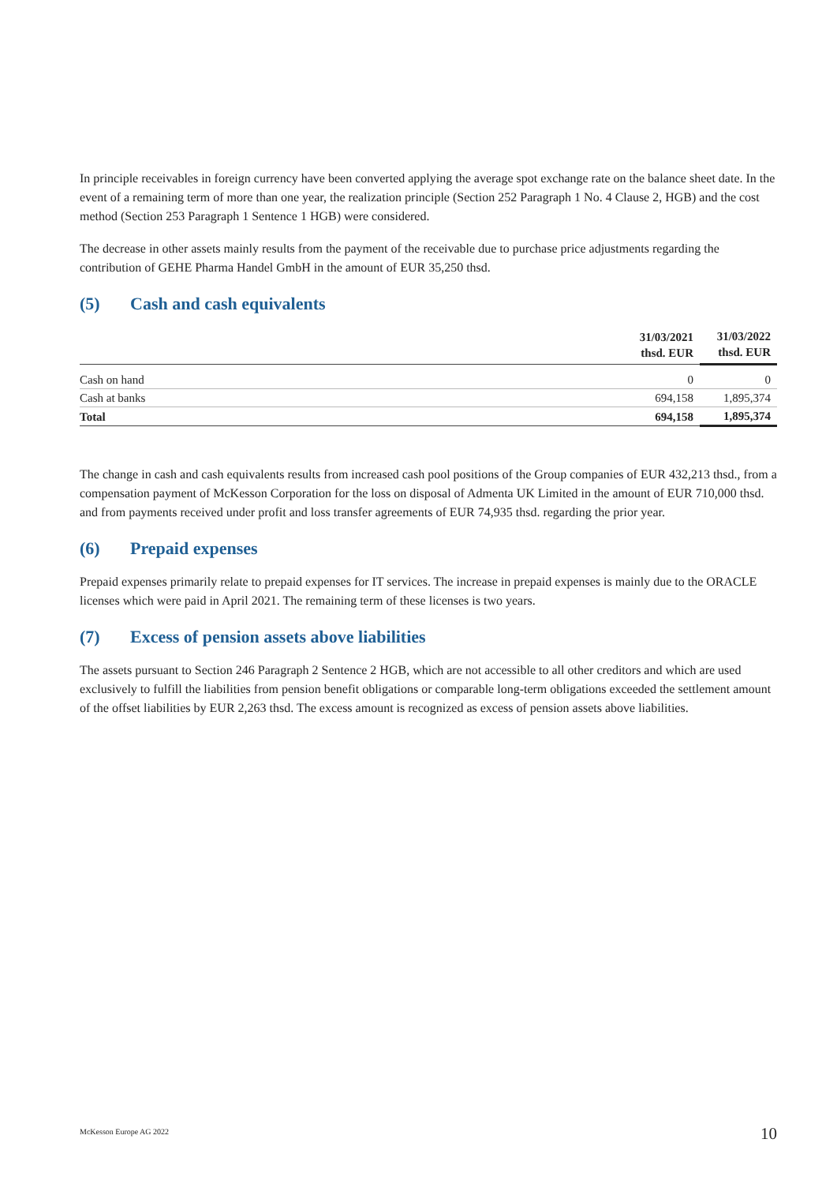In principle receivables in foreign currency have been converted applying the average spot exchange rate on the balance sheet date. In the event of a remaining term of more than one year, the realization principle (Section 252 Paragraph 1 No. 4 Clause 2, HGB) and the cost method (Section 253 Paragraph 1 Sentence 1 HGB) were considered.
The decrease in other assets mainly results from the payment of the receivable due to purchase price adjustments regarding the contribution of GEHE Pharma Handel GmbH in the amount of EUR 35,250 thsd.
(5) Cash and cash equivalents
| | 31/03/2021 thsd. EUR | 31/03/2022 thsd. EUR |
| --- | --- | --- |
| Cash on hand | 0 | 0 |
| Cash at banks | 694,158 | 1,895,374 |
| Total | 694,158 | 1,895,374 |
The change in cash and cash equivalents results from increased cash pool positions of the Group companies of EUR 432,213 thsd., from a compensation payment of McKesson Corporation for the loss on disposal of Admenta UK Limited in the amount of EUR 710,000 thsd. and from payments received under profit and loss transfer agreements of EUR 74,935 thsd. regarding the prior year.
(6) Prepaid expenses
Prepaid expenses primarily relate to prepaid expenses for IT services. The increase in prepaid expenses is mainly due to the ORACLE licenses which were paid in April 2021. The remaining term of these licenses is two years.
(7) Excess of pension assets above liabilities
The assets pursuant to Section 246 Paragraph 2 Sentence 2 HGB, which are not accessible to all other creditors and which are used exclusively to fulfill the liabilities from pension benefit obligations or comparable long-term obligations exceeded the settlement amount of the offset liabilities by EUR 2,263 thsd. The excess amount is recognized as excess of pension assets above liabilities.
McKesson Europe AG 2022 10